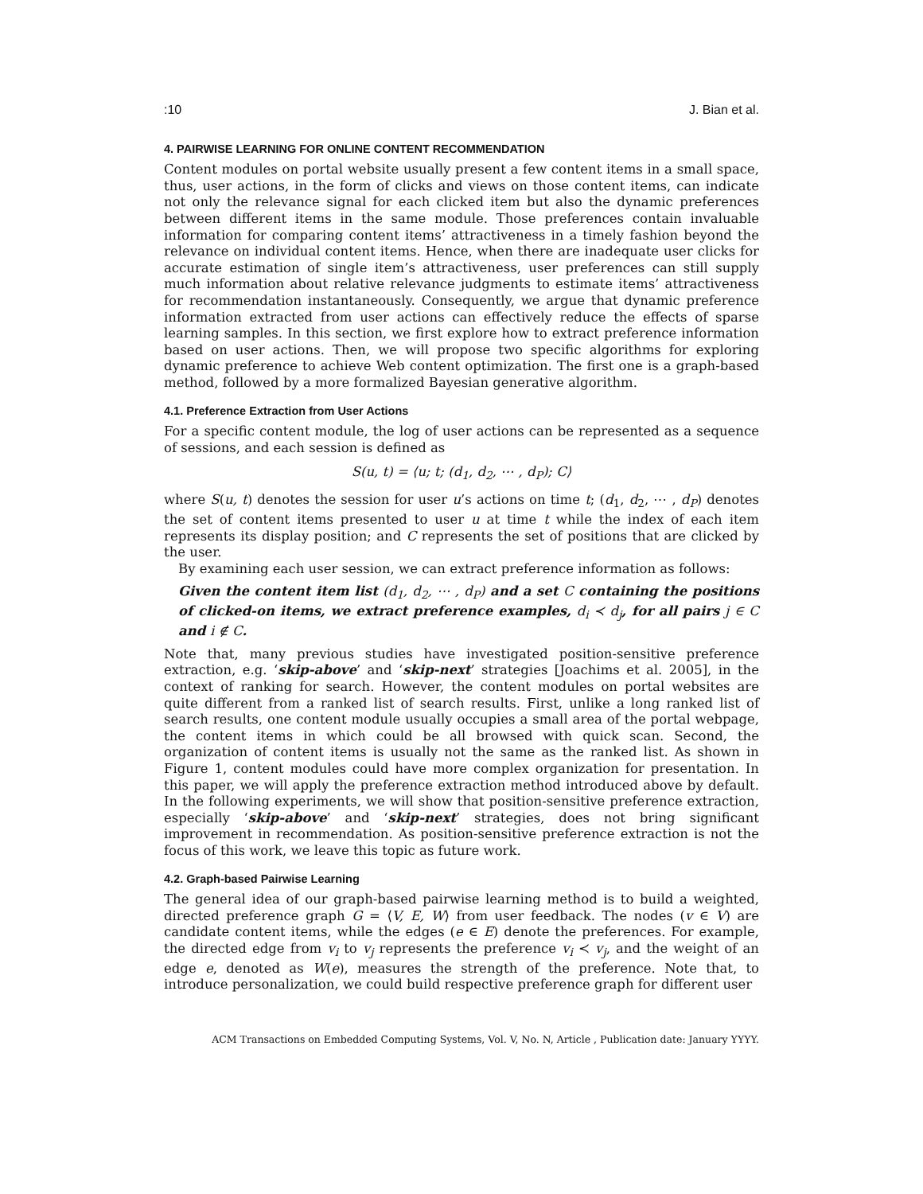:10 J. Bian et al.
4. PAIRWISE LEARNING FOR ONLINE CONTENT RECOMMENDATION
Content modules on portal website usually present a few content items in a small space, thus, user actions, in the form of clicks and views on those content items, can indicate not only the relevance signal for each clicked item but also the dynamic preferences between different items in the same module. Those preferences contain invaluable information for comparing content items’ attractiveness in a timely fashion beyond the relevance on individual content items. Hence, when there are inadequate user clicks for accurate estimation of single item’s attractiveness, user preferences can still supply much information about relative relevance judgments to estimate items’ attractiveness for recommendation instantaneously. Consequently, we argue that dynamic preference information extracted from user actions can effectively reduce the effects of sparse learning samples. In this section, we first explore how to extract preference information based on user actions. Then, we will propose two specific algorithms for exploring dynamic preference to achieve Web content optimization. The first one is a graph-based method, followed by a more formalized Bayesian generative algorithm.
4.1. Preference Extraction from User Actions
For a specific content module, the log of user actions can be represented as a sequence of sessions, and each session is defined as
S(u, t) = ⟨u; t; (d<sub>1</sub>, d<sub>2</sub>, ⋯ , d<sub>P</sub>); C⟩
where S(u, t) denotes the session for user u’s actions on time t; (d<sub>1</sub>, d<sub>2</sub>, ⋯ , d<sub>P</sub>) denotes the set of content items presented to user u at time t while the index of each item represents its display position; and C represents the set of positions that are clicked by the user.
By examining each user session, we can extract preference information as follows:
Given the content item list (d<sub>1</sub>, d<sub>2</sub>, ⋯ , d<sub>P</sub>) and a set C containing the positions of clicked-on items, we extract preference examples, d<sub>i</sub> ≺ d<sub>j</sub>, for all pairs j ∈ C and i ∉ C.
Note that, many previous studies have investigated position-sensitive preference extraction, e.g. ‘skip-above’ and ‘skip-next’ strategies [Joachims et al. 2005], in the context of ranking for search. However, the content modules on portal websites are quite different from a ranked list of search results. First, unlike a long ranked list of search results, one content module usually occupies a small area of the portal webpage, the content items in which could be all browsed with quick scan. Second, the organization of content items is usually not the same as the ranked list. As shown in Figure 1, content modules could have more complex organization for presentation. In this paper, we will apply the preference extraction method introduced above by default. In the following experiments, we will show that position-sensitive preference extraction, especially ‘skip-above’ and ‘skip-next’ strategies, does not bring significant improvement in recommendation. As position-sensitive preference extraction is not the focus of this work, we leave this topic as future work.
4.2. Graph-based Pairwise Learning
The general idea of our graph-based pairwise learning method is to build a weighted, directed preference graph G = ⟨V, E, W⟩ from user feedback. The nodes (v ∈ V) are candidate content items, while the edges (e ∈ E) denote the preferences. For example, the directed edge from v<sub>i</sub> to v<sub>j</sub> represents the preference v<sub>i</sub> ≺ v<sub>j</sub>, and the weight of an edge e, denoted as W(e), measures the strength of the preference. Note that, to introduce personalization, we could build respective preference graph for different user
ACM Transactions on Embedded Computing Systems, Vol. V, No. N, Article , Publication date: January YYYY.